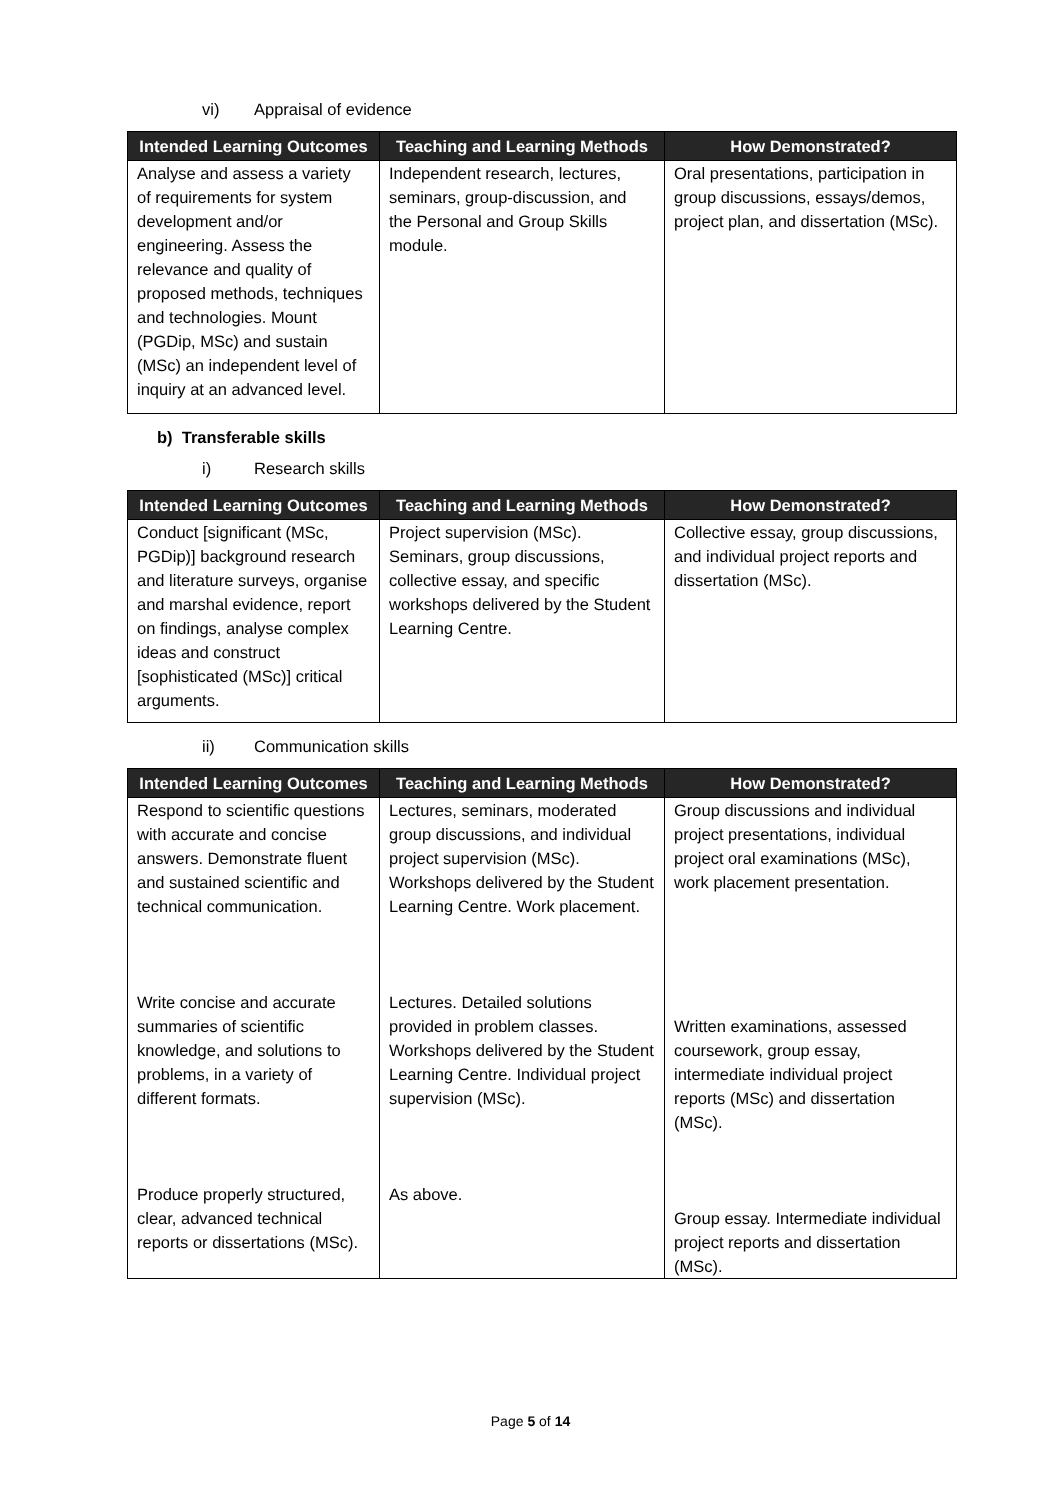vi) Appraisal of evidence
| Intended Learning Outcomes | Teaching and Learning Methods | How Demonstrated? |
| --- | --- | --- |
| Analyse and assess a variety of requirements for system development and/or engineering. Assess the relevance and quality of proposed methods, techniques and technologies. Mount (PGDip, MSc) and sustain (MSc) an independent level of inquiry at an advanced level. | Independent research, lectures, seminars, group-discussion, and the Personal and Group Skills module. | Oral presentations, participation in group discussions, essays/demos, project plan, and dissertation (MSc). |
b) Transferable skills
i) Research skills
| Intended Learning Outcomes | Teaching and Learning Methods | How Demonstrated? |
| --- | --- | --- |
| Conduct [significant (MSc, PGDip)] background research and literature surveys, organise and marshal evidence, report on findings, analyse complex ideas and construct [sophisticated (MSc)] critical arguments. | Project supervision (MSc). Seminars, group discussions, collective essay, and specific workshops delivered by the Student Learning Centre. | Collective essay, group discussions, and individual project reports and dissertation (MSc). |
ii) Communication skills
| Intended Learning Outcomes | Teaching and Learning Methods | How Demonstrated? |
| --- | --- | --- |
| Respond to scientific questions with accurate and concise answers. Demonstrate fluent and sustained scientific and technical communication. Write concise and accurate summaries of scientific knowledge, and solutions to problems, in a variety of different formats. Produce properly structured, clear, advanced technical reports or dissertations (MSc). | Lectures, seminars, moderated group discussions, and individual project supervision (MSc). Workshops delivered by the Student Learning Centre. Work placement. Lectures. Detailed solutions provided in problem classes. Workshops delivered by the Student Learning Centre. Individual project supervision (MSc). As above. | Group discussions and individual project presentations, individual project oral examinations (MSc), work placement presentation. Written examinations, assessed coursework, group essay, intermediate individual project reports (MSc) and dissertation (MSc). Group essay. Intermediate individual project reports and dissertation (MSc). |
Page 5 of 14